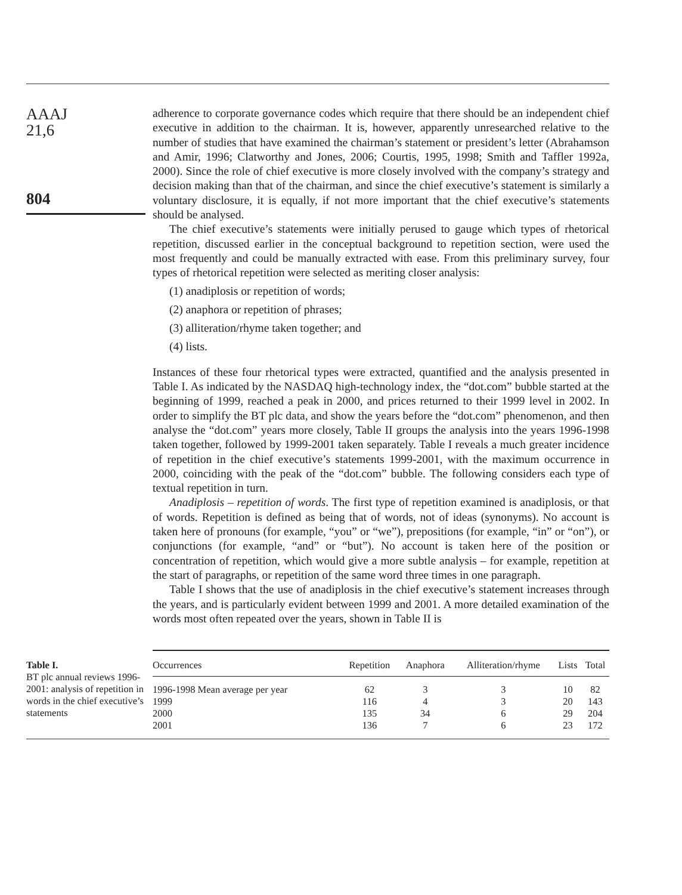AAAJ
21,6
804
adherence to corporate governance codes which require that there should be an independent chief executive in addition to the chairman. It is, however, apparently unresearched relative to the number of studies that have examined the chairman’s statement or president’s letter (Abrahamson and Amir, 1996; Clatworthy and Jones, 2006; Courtis, 1995, 1998; Smith and Taffler 1992a, 2000). Since the role of chief executive is more closely involved with the company’s strategy and decision making than that of the chairman, and since the chief executive’s statement is similarly a voluntary disclosure, it is equally, if not more important that the chief executive’s statements should be analysed.
The chief executive’s statements were initially perused to gauge which types of rhetorical repetition, discussed earlier in the conceptual background to repetition section, were used the most frequently and could be manually extracted with ease. From this preliminary survey, four types of rhetorical repetition were selected as meriting closer analysis:
(1) anadiplosis or repetition of words;
(2) anaphora or repetition of phrases;
(3) alliteration/rhyme taken together; and
(4) lists.
Instances of these four rhetorical types were extracted, quantified and the analysis presented in Table I. As indicated by the NASDAQ high-technology index, the “dot.com” bubble started at the beginning of 1999, reached a peak in 2000, and prices returned to their 1999 level in 2002. In order to simplify the BT plc data, and show the years before the “dot.com” phenomenon, and then analyse the “dot.com” years more closely, Table II groups the analysis into the years 1996-1998 taken together, followed by 1999-2001 taken separately. Table I reveals a much greater incidence of repetition in the chief executive’s statements 1999-2001, with the maximum occurrence in 2000, coinciding with the peak of the “dot.com” bubble. The following considers each type of textual repetition in turn.
Anadiplosis – repetition of words. The first type of repetition examined is anadiplosis, or that of words. Repetition is defined as being that of words, not of ideas (synonyms). No account is taken here of pronouns (for example, “you” or “we”), prepositions (for example, “in” or “on”), or conjunctions (for example, “and” or “but”). No account is taken here of the position or concentration of repetition, which would give a more subtle analysis – for example, repetition at the start of paragraphs, or repetition of the same word three times in one paragraph.
Table I shows that the use of anadiplosis in the chief executive’s statement increases through the years, and is particularly evident between 1999 and 2001. A more detailed examination of the words most often repeated over the years, shown in Table II is
Table I.
BT plc annual reviews 1996-2001: analysis of repetition in words in the chief executive’s statements
| Occurrences | Repetition | Anaphora | Alliteration/rhyme | Lists | Total |
| --- | --- | --- | --- | --- | --- |
| 1996-1998 Mean average per year | 62 | 3 | 3 | 10 | 82 |
| 1999 | 116 | 4 | 3 | 20 | 143 |
| 2000 | 135 | 34 | 6 | 29 | 204 |
| 2001 | 136 | 7 | 6 | 23 | 172 |